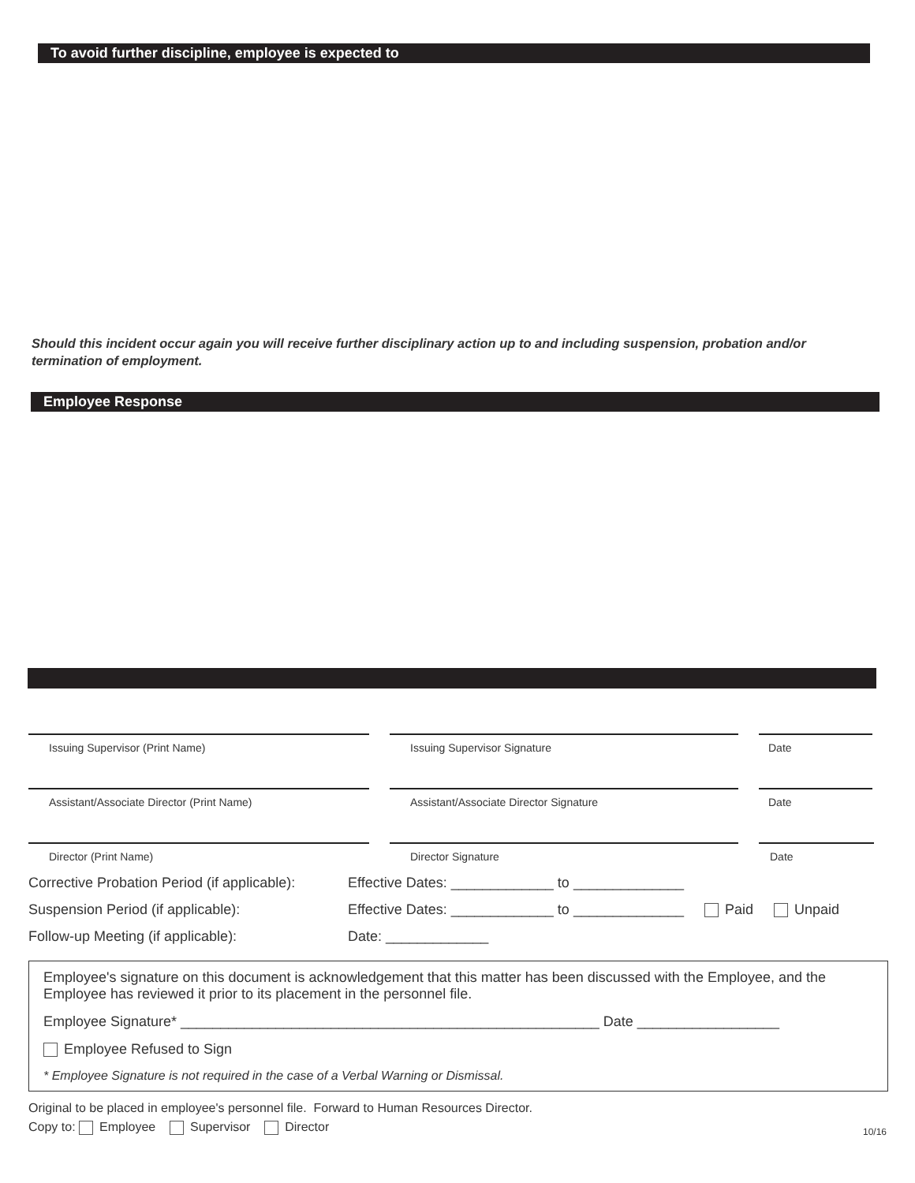To avoid further discipline, employee is expected to
Should this incident occur again you will receive further disciplinary action up to and including suspension, probation and/or termination of employment.
Employee Response
Issuing Supervisor (Print Name) Issuing Supervisor Signature Date
Assistant/Associate Director (Print Name) Assistant/Associate Director Signature Date
Director (Print Name) Director Signature Date
Corrective Probation Period (if applicable): Effective Dates: _____________ to ______________
Suspension Period (if applicable): Effective Dates: _____________ to ______________ Paid Unpaid
Follow-up Meeting (if applicable): Date: _____________
Employee's signature on this document is acknowledgement that this matter has been discussed with the Employee, and the Employee has reviewed it prior to its placement in the personnel file.
Employee Signature* _____________________________________________________ Date __________________
Employee Refused to Sign
* Employee Signature is not required in the case of a Verbal Warning or Dismissal.
Original to be placed in employee's personnel file. Forward to Human Resources Director.
Copy to: Employee Supervisor Director 10/16